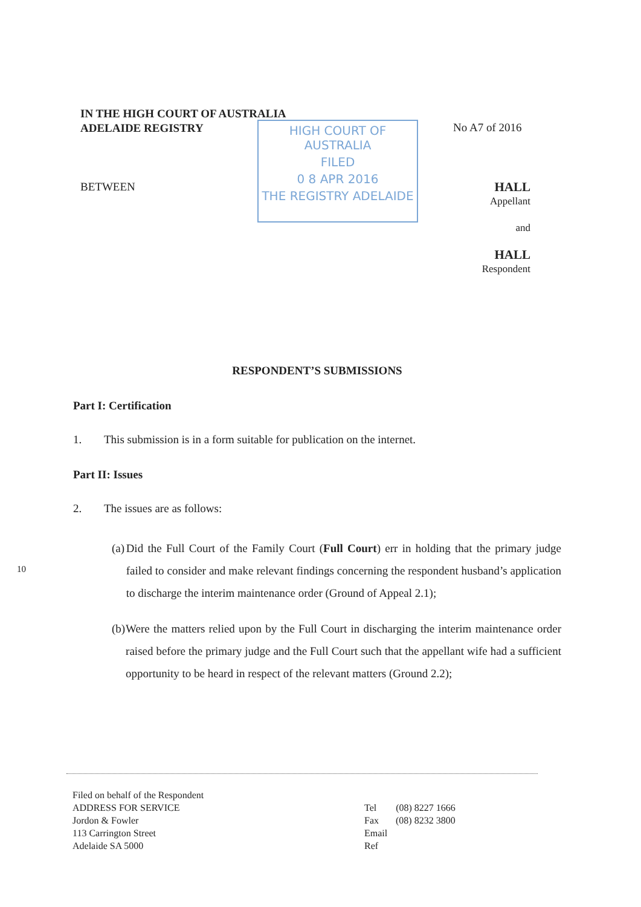IN THE HIGH COURT OF AUSTRALIA
ADELAIDE REGISTRY
HIGH COURT OF AUSTRALIA
FILED
0 8 APR 2016
THE REGISTRY ADELAIDE
No A7 of 2016
BETWEEN
HALL
Appellant
and
HALL
Respondent
RESPONDENT’S SUBMISSIONS
Part I: Certification
1. This submission is in a form suitable for publication on the internet.
Part II: Issues
2. The issues are as follows:
(a) Did the Full Court of the Family Court (Full Court) err in holding that the primary judge failed to consider and make relevant findings concerning the respondent husband’s application to discharge the interim maintenance order (Ground of Appeal 2.1);
(b) Were the matters relied upon by the Full Court in discharging the interim maintenance order raised before the primary judge and the Full Court such that the appellant wife had a sufficient opportunity to be heard in respect of the relevant matters (Ground 2.2);
10
Filed on behalf of the Respondent
ADDRESS FOR SERVICE
Jordon & Fowler
113 Carrington Street
Adelaide SA 5000
Tel (08) 8227 1666
Fax (08) 8232 3800
Email
Ref